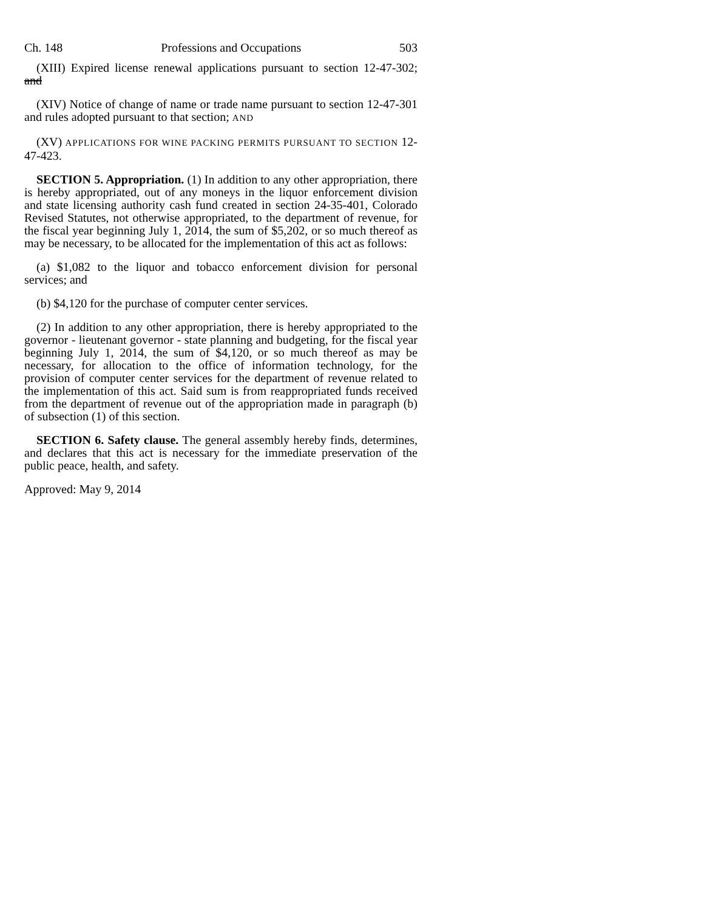Ch. 148 Professions and Occupations 503
(XIII) Expired license renewal applications pursuant to section 12-47-302; and
(XIV) Notice of change of name or trade name pursuant to section 12-47-301 and rules adopted pursuant to that section; AND
(XV) APPLICATIONS FOR WINE PACKING PERMITS PURSUANT TO SECTION 12-47-423.
SECTION 5. Appropriation. (1) In addition to any other appropriation, there is hereby appropriated, out of any moneys in the liquor enforcement division and state licensing authority cash fund created in section 24-35-401, Colorado Revised Statutes, not otherwise appropriated, to the department of revenue, for the fiscal year beginning July 1, 2014, the sum of $5,202, or so much thereof as may be necessary, to be allocated for the implementation of this act as follows:
(a) $1,082 to the liquor and tobacco enforcement division for personal services; and
(b) $4,120 for the purchase of computer center services.
(2) In addition to any other appropriation, there is hereby appropriated to the governor - lieutenant governor - state planning and budgeting, for the fiscal year beginning July 1, 2014, the sum of $4,120, or so much thereof as may be necessary, for allocation to the office of information technology, for the provision of computer center services for the department of revenue related to the implementation of this act. Said sum is from reappropriated funds received from the department of revenue out of the appropriation made in paragraph (b) of subsection (1) of this section.
SECTION 6. Safety clause. The general assembly hereby finds, determines, and declares that this act is necessary for the immediate preservation of the public peace, health, and safety.
Approved: May 9, 2014